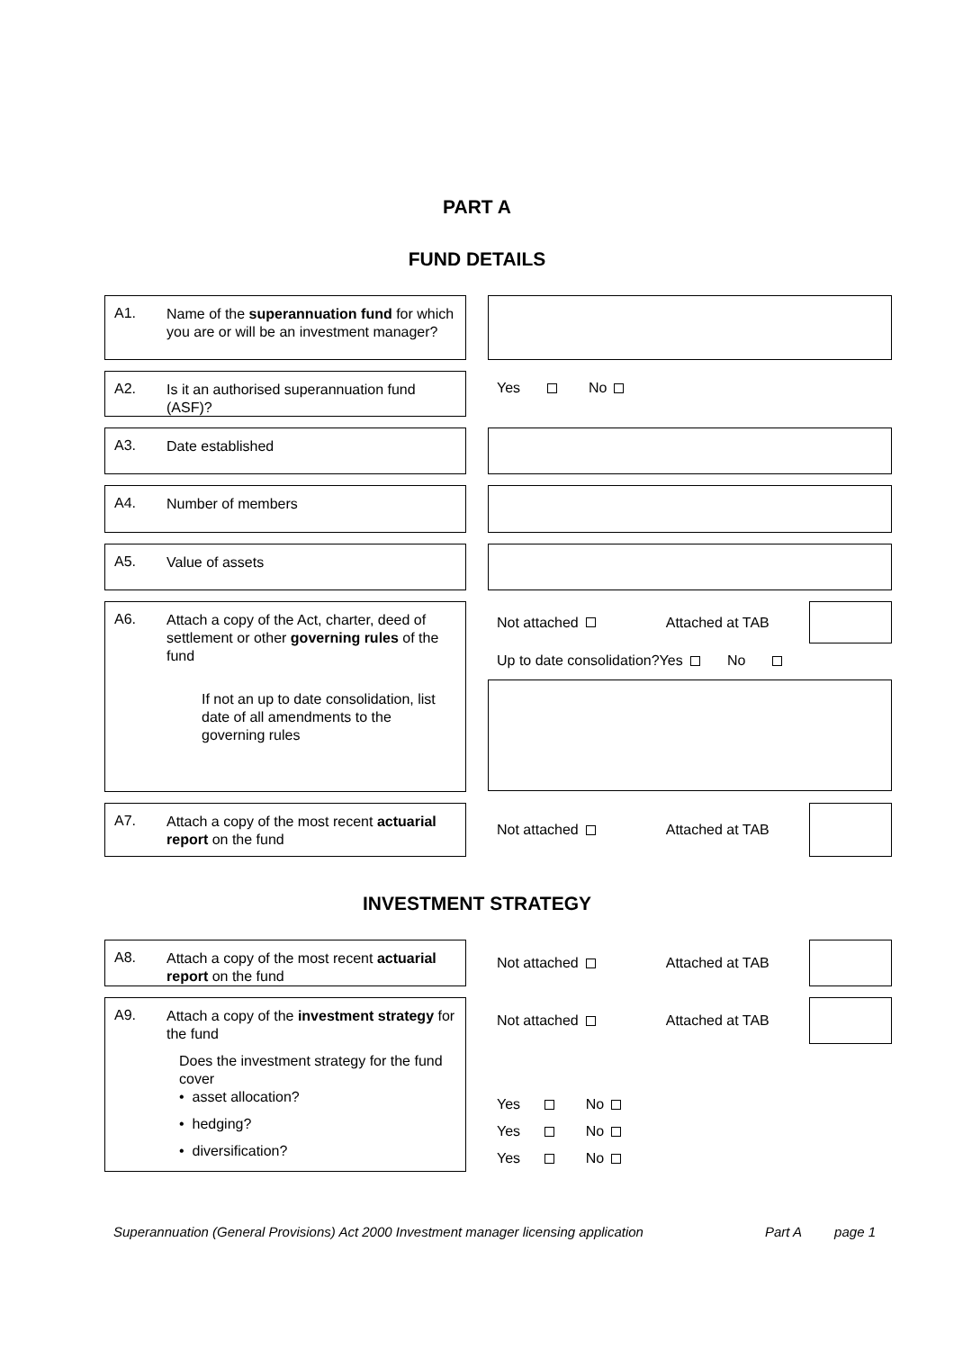PART A
FUND DETAILS
A1.
Name of the superannuation fund for which you are or will be an investment manager?
A2.
Is it an authorised superannuation fund (ASF)?
Yes No
A3.
Date established
A4.
Number of members
A5.
Value of assets
A6.
Attach a copy of the Act, charter, deed of settlement or other governing rules of the fund
If not an up to date consolidation, list date of all amendments to the governing rules
Not attached Attached at TAB
Up to date consolidation?Yes No
A7.
Attach a copy of the most recent actuarial report on the fund
Not attached Attached at TAB
INVESTMENT STRATEGY
A8.
Attach a copy of the most recent actuarial report on the fund
Not attached Attached at TAB
A9.
Attach a copy of the investment strategy for the fund
Does the investment strategy for the fund cover
• asset allocation?
• hedging?
• diversification?
Not attached Attached at TAB
Yes No
Yes No
Yes No
Superannuation (General Provisions) Act 2000 Investment manager licensing application Part A page 1